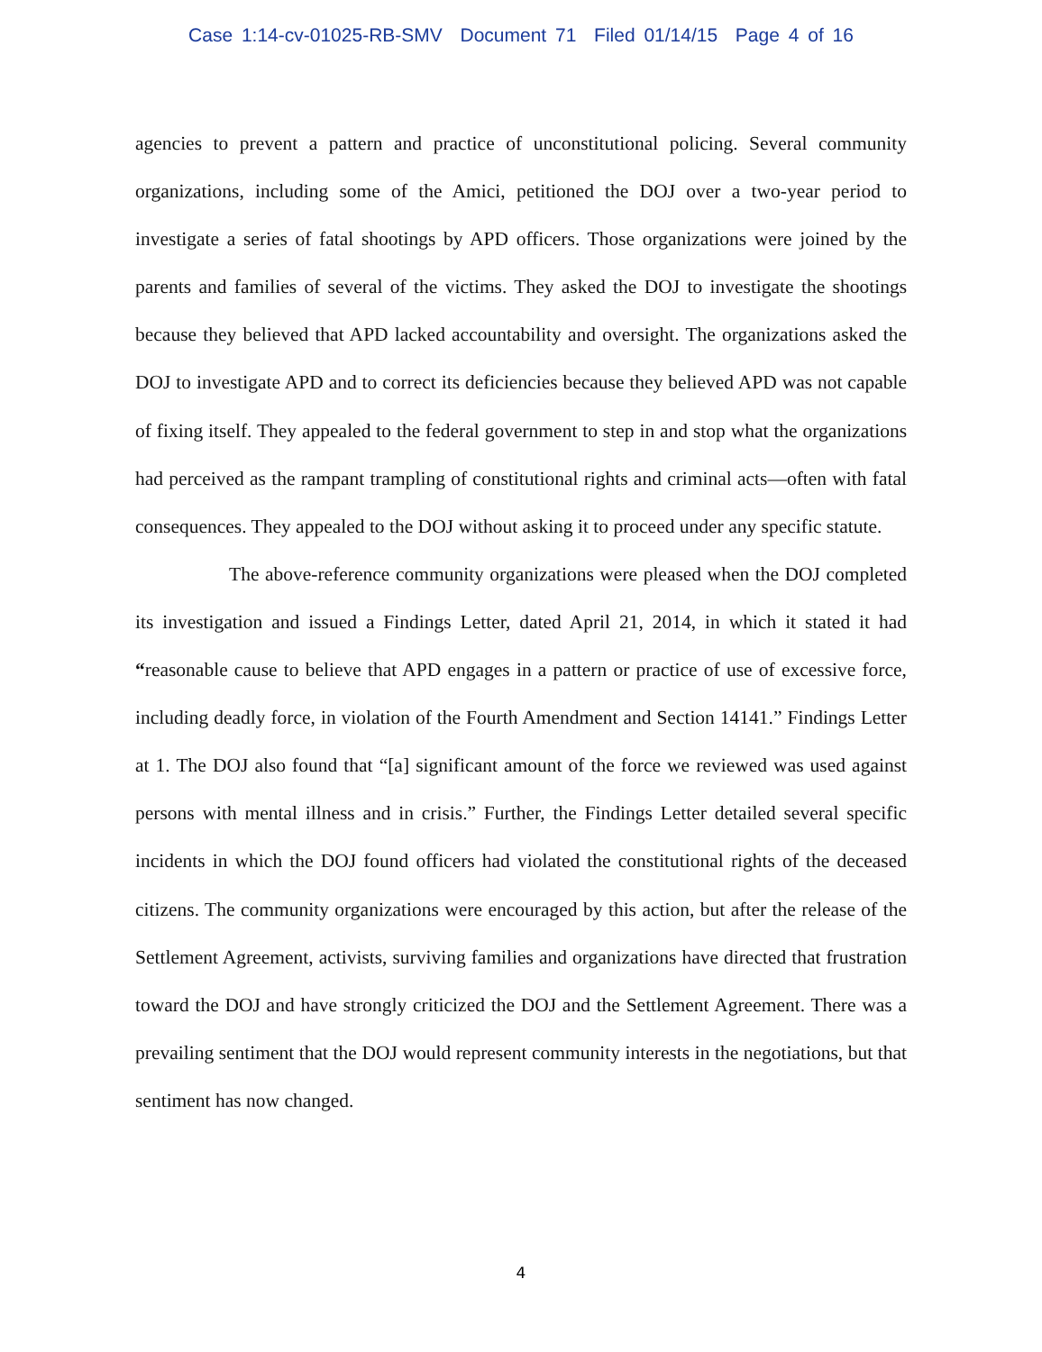Case 1:14-cv-01025-RB-SMV Document 71 Filed 01/14/15 Page 4 of 16
agencies to prevent a pattern and practice of unconstitutional policing. Several community organizations, including some of the Amici, petitioned the DOJ over a two-year period to investigate a series of fatal shootings by APD officers. Those organizations were joined by the parents and families of several of the victims. They asked the DOJ to investigate the shootings because they believed that APD lacked accountability and oversight. The organizations asked the DOJ to investigate APD and to correct its deficiencies because they believed APD was not capable of fixing itself. They appealed to the federal government to step in and stop what the organizations had perceived as the rampant trampling of constitutional rights and criminal acts—often with fatal consequences. They appealed to the DOJ without asking it to proceed under any specific statute.
The above-reference community organizations were pleased when the DOJ completed its investigation and issued a Findings Letter, dated April 21, 2014, in which it stated it had “reasonable cause to believe that APD engages in a pattern or practice of use of excessive force, including deadly force, in violation of the Fourth Amendment and Section 14141.” Findings Letter at 1. The DOJ also found that “[a] significant amount of the force we reviewed was used against persons with mental illness and in crisis.” Further, the Findings Letter detailed several specific incidents in which the DOJ found officers had violated the constitutional rights of the deceased citizens. The community organizations were encouraged by this action, but after the release of the Settlement Agreement, activists, surviving families and organizations have directed that frustration toward the DOJ and have strongly criticized the DOJ and the Settlement Agreement. There was a prevailing sentiment that the DOJ would represent community interests in the negotiations, but that sentiment has now changed.
4